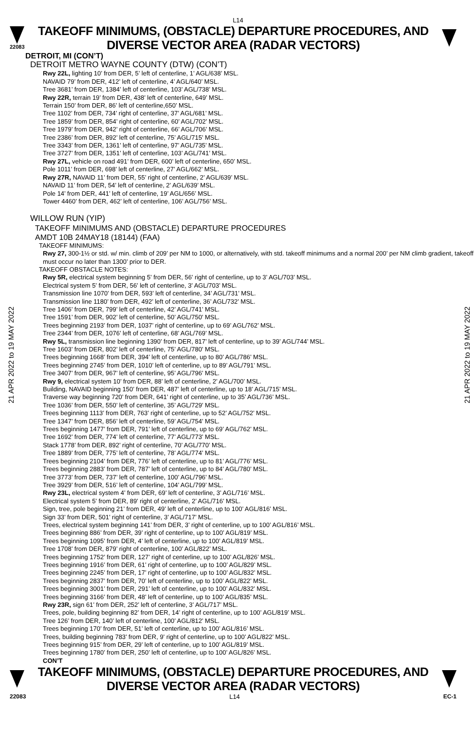L14
22083
TAKEOFF MINIMUMS, (OBSTACLE) DEPARTURE PROCEDURES, AND
DIVERSE VECTOR AREA (RADAR VECTORS)
DETROIT, MI (CON’T)
DETROIT METRO WAYNE COUNTY (DTW) (CON’T)
Rwy 22L, lighting 10’ from DER, 5’ left of centerline, 1’ AGL/638’ MSL.
NAVAID 79’ from DER, 412’ left of centerline, 4’ AGL/640’ MSL.
Tree 3681’ from DER, 1384’ left of centerline, 103’ AGL/738’ MSL.
Rwy 22R, terrain 19’ from DER, 438’ left of centerline, 649’ MSL.
Terrain 150’ from DER, 86’ left of centerline,650’ MSL.
Tree 1102’ from DER, 734’ right of centerline, 37’ AGL/681’ MSL.
Tree 1859’ from DER, 854’ right of centerline, 60’ AGL/702’ MSL.
Tree 1979’ from DER, 942’ right of centerline, 66’ AGL/706’ MSL.
Tree 2386’ from DER, 892’ left of centerline, 75’ AGL/715’ MSL.
Tree 3343’ from DER, 1361’ left of centerline, 97’ AGL/735’ MSL.
Tree 3727’ from DER, 1351’ left of centerline, 103’ AGL/741’ MSL.
Rwy 27L, vehicle on road 491’ from DER, 600’ left of centerline, 650’ MSL.
Pole 1011’ from DER, 698’ left of centerline, 27’ AGL/662’ MSL.
Rwy 27R, NAVAID 11’ from DER, 55’ right of centerline, 2’ AGL/639’ MSL.
NAVAID 11’ from DER, 54’ left of centerline, 2’ AGL/639’ MSL.
Pole 14’ from DER, 441’ left of centerline, 19’ AGL/656’ MSL.
Tower 4460’ from DER, 462’ left of centerline, 106’ AGL/756’ MSL.
WILLOW RUN (YIP)
TAKEOFF MINIMUMS AND (OBSTACLE) DEPARTURE PROCEDURES
AMDT 10B 24MAY18 (18144) (FAA)
TAKEOFF MINIMUMS:
Rwy 27, 300-1½ or std. w/ min. climb of 209’ per NM to 1000, or alternatively, with std. takeoff minimums and a normal 200’ per NM climb gradient, takeoff must occur no later than 1300’ prior to DER.
TAKEOFF OBSTACLE NOTES:
Rwy 5R, electrical system beginning 5’ from DER, 56’ right of centerline, up to 3’ AGL/703’ MSL.
Electrical system 5’ from DER, 56’ left of centerline, 3’ AGL/703’ MSL.
Transmission line 1070’ from DER, 593’ left of centerline, 34’ AGL/731’ MSL.
Transmission line 1180’ from DER, 492’ left of centerline, 36’ AGL/732’ MSL.
Tree 1406’ from DER, 799’ left of centerline, 42’ AGL/741’ MSL.
Tree 1591’ from DER, 902’ left of centerline, 50’ AGL/750’ MSL.
Trees beginning 2193’ from DER, 1037’ right of centerline, up to 69’ AGL/762’ MSL.
Tree 2344’ from DER, 1076’ left of centerline, 68’ AGL/769’ MSL.
Rwy 5L, transmission line beginning 1390’ from DER, 817’ left of centerline, up to 39’ AGL/744’ MSL.
Tree 1603’ from DER, 802’ left of centerline, 75’ AGL/780’ MSL.
Trees beginning 1668’ from DER, 394’ left of centerline, up to 80’ AGL/786’ MSL.
Trees beginning 2745’ from DER, 1010’ left of centerline, up to 89’ AGL/791’ MSL.
Tree 3407’ from DER, 967’ left of centerline, 95’ AGL/796’ MSL.
Rwy 9, electrical system 10’ from DER, 88’ left of centerline, 2’ AGL/700’ MSL.
Building, NAVAID beginning 150’ from DER, 487’ left of centerline, up to 18’ AGL/715’ MSL.
Traverse way beginning 720’ from DER, 641’ right of centerline, up to 35’ AGL/736’ MSL.
Tree 1036’ from DER, 550’ left of centerline, 35’ AGL/729’ MSL.
Trees beginning 1113’ from DER, 763’ right of centerline, up to 52’ AGL/752’ MSL.
Tree 1347’ from DER, 856’ left of centerline, 59’ AGL/754’ MSL.
Trees beginning 1477’ from DER, 791’ left of centerline, up to 69’ AGL/762’ MSL.
Tree 1692’ from DER, 774’ left of centerline, 77’ AGL/773’ MSL.
Stack 1778’ from DER, 892’ right of centerline, 70’ AGL/770’ MSL.
Tree 1889’ from DER, 775’ left of centerline, 78’ AGL/774’ MSL.
Trees beginning 2104’ from DER, 776’ left of centerline, up to 81’ AGL/776’ MSL.
Trees beginning 2883’ from DER, 787’ left of centerline, up to 84’ AGL/780’ MSL.
Tree 3773’ from DER, 737’ left of centerline, 100’ AGL/796’ MSL.
Tree 3929’ from DER, 516’ left of centerline, 104’ AGL/799’ MSL.
Rwy 23L, electrical system 4’ from DER, 69’ left of centerline, 3’ AGL/716’ MSL.
Electrical system 5’ from DER, 89’ right of centerline, 2’ AGL/716’ MSL.
Sign, tree, pole beginning 21’ from DER, 49’ left of centerline, up to 100’ AGL/816’ MSL.
Sign 33’ from DER, 501’ right of centerline, 3’ AGL/717’ MSL.
Trees, electrical system beginning 141’ from DER, 3’ right of centerline, up to 100’ AGL/816’ MSL.
Trees beginning 886’ from DER, 39’ right of centerline, up to 100’ AGL/819’ MSL.
Trees beginning 1095’ from DER, 4’ left of centerline, up to 100’ AGL/819’ MSL.
Tree 1708’ from DER, 879’ right of centerline, 100’ AGL/822’ MSL.
Trees beginning 1752’ from DER, 127’ right of centerline, up to 100’ AGL/826’ MSL.
Trees beginning 1916’ from DER, 61’ right of centerline, up to 100’ AGL/829’ MSL.
Trees beginning 2245’ from DER, 17’ right of centerline, up to 100’ AGL/832’ MSL.
Trees beginning 2837’ from DER, 70’ left of centerline, up to 100’ AGL/822’ MSL.
Trees beginning 3001’ from DER, 291’ left of centerline, up to 100’ AGL/832’ MSL.
Trees beginning 3166’ from DER, 48’ left of centerline, up to 100’ AGL/835’ MSL.
Rwy 23R, sign 61’ from DER, 252’ left of centerline, 3’ AGL/717’ MSL.
Trees, pole, building beginning 82’ from DER, 14’ right of centerline, up to 100’ AGL/819’ MSL.
Tree 126’ from DER, 140’ left of centerline, 100’ AGL/812’ MSL.
Trees beginning 170’ from DER, 51’ left of centerline, up to 100’ AGL/816’ MSL.
Trees, building beginning 783’ from DER, 9’ right of centerline, up to 100’ AGL/822’ MSL.
Trees beginning 915’ from DER, 29’ left of centerline, up to 100’ AGL/819’ MSL.
Trees beginning 1780’ from DER, 250’ left of centerline, up to 100’ AGL/826’ MSL.
CON’T
21 APR 2022 to 19 MAY 2022
21 APR 2022 to 19 MAY 2022
TAKEOFF MINIMUMS, (OBSTACLE) DEPARTURE PROCEDURES, AND
DIVERSE VECTOR AREA (RADAR VECTORS)
22083 L14 EC-1